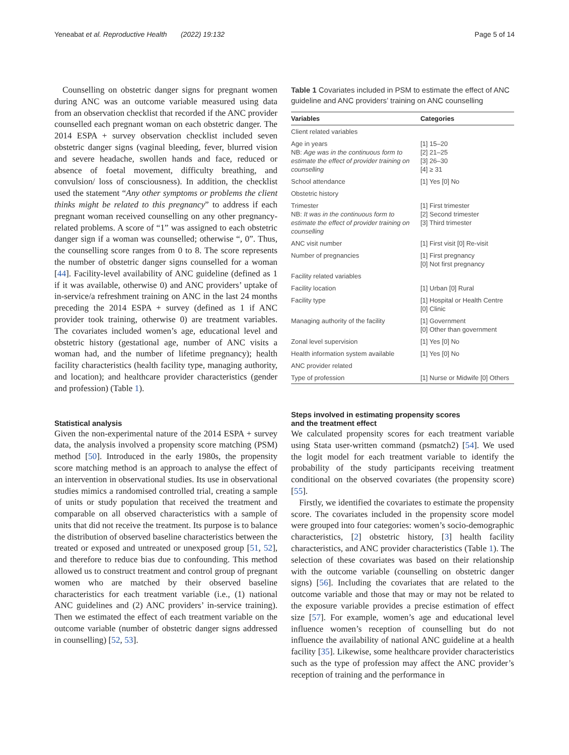Yeneabat et al. Reproductive Health (2022) 19:132 Page 5 of 14
Counselling on obstetric danger signs for pregnant women during ANC was an outcome variable measured using data from an observation checklist that recorded if the ANC provider counselled each pregnant woman on each obstetric danger. The 2014 ESPA + survey observation checklist included seven obstetric danger signs (vaginal bleeding, fever, blurred vision and severe headache, swollen hands and face, reduced or absence of foetal movement, difficulty breathing, and convulsion/ loss of consciousness). In addition, the checklist used the statement “Any other symptoms or problems the client thinks might be related to this pregnancy” to address if each pregnant woman received counselling on any other pregnancy-related problems. A score of “1” was assigned to each obstetric danger sign if a woman was counselled; otherwise “, 0”. Thus, the counselling score ranges from 0 to 8. The score represents the number of obstetric danger signs counselled for a woman [44]. Facility-level availability of ANC guideline (defined as 1 if it was available, otherwise 0) and ANC providers’ uptake of in-service/a refreshment training on ANC in the last 24 months preceding the 2014 ESPA + survey (defined as 1 if ANC provider took training, otherwise 0) are treatment variables. The covariates included women’s age, educational level and obstetric history (gestational age, number of ANC visits a woman had, and the number of lifetime pregnancy); health facility characteristics (health facility type, managing authority, and location); and healthcare provider characteristics (gender and profession) (Table 1).
Statistical analysis
Given the non-experimental nature of the 2014 ESPA + survey data, the analysis involved a propensity score matching (PSM) method [50]. Introduced in the early 1980s, the propensity score matching method is an approach to analyse the effect of an intervention in observational studies. Its use in observational studies mimics a randomised controlled trial, creating a sample of units or study population that received the treatment and comparable on all observed characteristics with a sample of units that did not receive the treatment. Its purpose is to balance the distribution of observed baseline characteristics between the treated or exposed and untreated or unexposed group [51, 52], and therefore to reduce bias due to confounding. This method allowed us to construct treatment and control group of pregnant women who are matched by their observed baseline characteristics for each treatment variable (i.e., (1) national ANC guidelines and (2) ANC providers’ in-service training). Then we estimated the effect of each treatment variable on the outcome variable (number of obstetric danger signs addressed in counselling) [52, 53].
Table 1 Covariates included in PSM to estimate the effect of ANC guideline and ANC providers’ training on ANC counselling
| Variables | Categories |
| --- | --- |
| Client related variables | |
| Age in years NB: Age was in the continuous form to estimate the effect of provider training on counselling | [1] 15–20 [2] 21–25 [3] 26–30 [4] ≥ 31 |
| School attendance | [1] Yes [0] No |
| Obstetric history | |
| Trimester NB: It was in the continuous form to estimate the effect of provider training on counselling | [1] First trimester [2] Second trimester [3] Third trimester |
| ANC visit number | [1] First visit [0] Re-visit |
| Number of pregnancies | [1] First pregnancy [0] Not first pregnancy |
| Facility related variables | |
| Facility location | [1] Urban [0] Rural |
| Facility type | [1] Hospital or Health Centre [0] Clinic |
| Managing authority of the facility | [1] Government [0] Other than government |
| Zonal level supervision | [1] Yes [0] No |
| Health information system available | [1] Yes [0] No |
| ANC provider related | |
| Type of profession | [1] Nurse or Midwife [0] Others |
Steps involved in estimating propensity scores
and the treatment effect
We calculated propensity scores for each treatment variable using Stata user-written command (psmatch2) [54]. We used the logit model for each treatment variable to identify the probability of the study participants receiving treatment conditional on the observed covariates (the propensity score) [55].
Firstly, we identified the covariates to estimate the propensity score. The covariates included in the propensity score model were grouped into four categories: women’s socio-demographic characteristics, [2] obstetric history, [3] health facility characteristics, and ANC provider characteristics (Table 1). The selection of these covariates was based on their relationship with the outcome variable (counselling on obstetric danger signs) [56]. Including the covariates that are related to the outcome variable and those that may or may not be related to the exposure variable provides a precise estimation of effect size [57]. For example, women’s age and educational level influence women’s reception of counselling but do not influence the availability of national ANC guideline at a health facility [35]. Likewise, some healthcare provider characteristics such as the type of profession may affect the ANC provider’s reception of training and the performance in